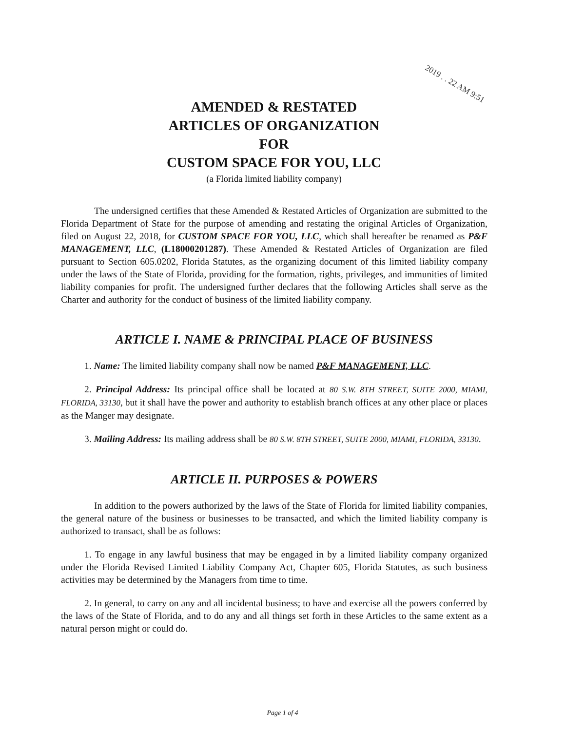2019 . . 22 AM 9:51
AMENDED & RESTATED
ARTICLES OF ORGANIZATION
FOR
CUSTOM SPACE FOR YOU, LLC
(a Florida limited liability company)
The undersigned certifies that these Amended & Restated Articles of Organization are submitted to the Florida Department of State for the purpose of amending and restating the original Articles of Organization, filed on August 22, 2018, for CUSTOM SPACE FOR YOU, LLC, which shall hereafter be renamed as P&F MANAGEMENT, LLC, (L18000201287). These Amended & Restated Articles of Organization are filed pursuant to Section 605.0202, Florida Statutes, as the organizing document of this limited liability company under the laws of the State of Florida, providing for the formation, rights, privileges, and immunities of limited liability companies for profit. The undersigned further declares that the following Articles shall serve as the Charter and authority for the conduct of business of the limited liability company.
ARTICLE I. NAME & PRINCIPAL PLACE OF BUSINESS
1. Name: The limited liability company shall now be named P&F MANAGEMENT, LLC.
2. Principal Address: Its principal office shall be located at 80 S.W. 8TH STREET, SUITE 2000, MIAMI, FLORIDA, 33130, but it shall have the power and authority to establish branch offices at any other place or places as the Manger may designate.
3. Mailing Address: Its mailing address shall be 80 S.W. 8TH STREET, SUITE 2000, MIAMI, FLORIDA, 33130.
ARTICLE II. PURPOSES & POWERS
In addition to the powers authorized by the laws of the State of Florida for limited liability companies, the general nature of the business or businesses to be transacted, and which the limited liability company is authorized to transact, shall be as follows:
1. To engage in any lawful business that may be engaged in by a limited liability company organized under the Florida Revised Limited Liability Company Act, Chapter 605, Florida Statutes, as such business activities may be determined by the Managers from time to time.
2. In general, to carry on any and all incidental business; to have and exercise all the powers conferred by the laws of the State of Florida, and to do any and all things set forth in these Articles to the same extent as a natural person might or could do.
Page 1 of 4